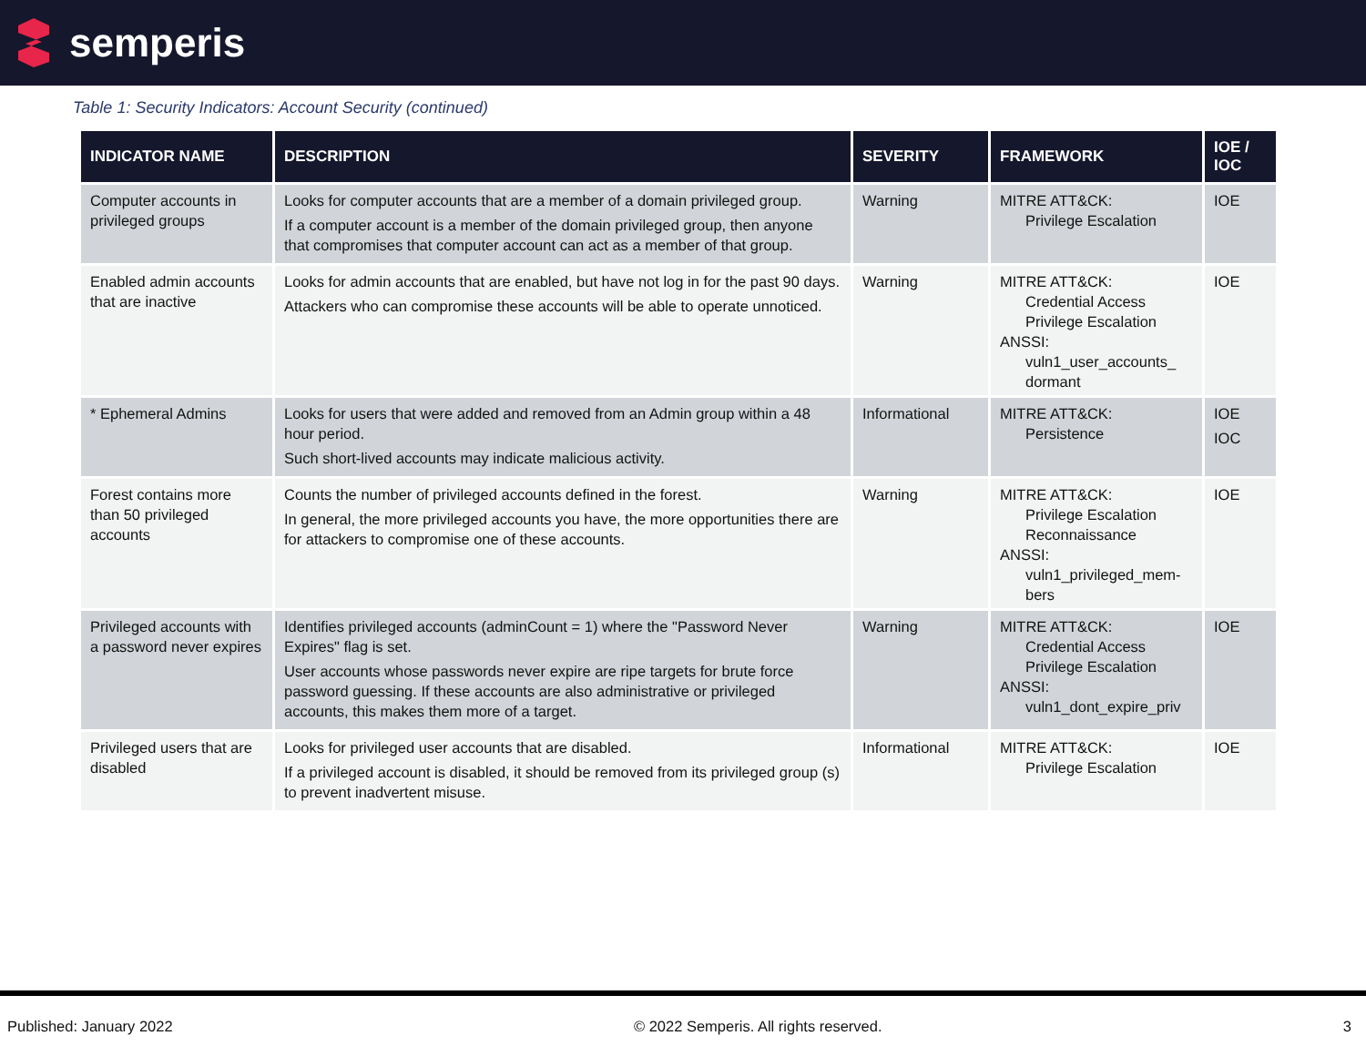semperis
Table 1: Security Indicators: Account Security (continued)
| INDICATOR NAME | DESCRIPTION | SEVERITY | FRAMEWORK | IOE / IOC |
| --- | --- | --- | --- | --- |
| Computer accounts in privileged groups | Looks for computer accounts that are a member of a domain privileged group. If a computer account is a member of the domain privileged group, then anyone that compromises that computer account can act as a member of that group. | Warning | MITRE ATT&CK: Privilege Escalation | IOE |
| Enabled admin accounts that are inactive | Looks for admin accounts that are enabled, but have not log in for the past 90 days. Attackers who can compromise these accounts will be able to operate unnoticed. | Warning | MITRE ATT&CK: Credential Access Privilege Escalation ANSSI: vuln1_user_accounts_ dormant | IOE |
| * Ephemeral Admins | Looks for users that were added and removed from an Admin group within a 48 hour period. Such short-lived accounts may indicate malicious activity. | Informational | MITRE ATT&CK: Persistence | IOE IOC |
| Forest contains more than 50 privileged accounts | Counts the number of privileged accounts defined in the forest. In general, the more privileged accounts you have, the more opportunities there are for attackers to compromise one of these accounts. | Warning | MITRE ATT&CK: Privilege Escalation Reconnaissance ANSSI: vuln1_privileged_mem-bers | IOE |
| Privileged accounts with a password never expires | Identifies privileged accounts (adminCount = 1) where the "Password Never Expires" flag is set. User accounts whose passwords never expire are ripe targets for brute force password guessing. If these accounts are also administrative or privileged accounts, this makes them more of a target. | Warning | MITRE ATT&CK: Credential Access Privilege Escalation ANSSI: vuln1_dont_expire_priv | IOE |
| Privileged users that are disabled | Looks for privileged user accounts that are disabled. If a privileged account is disabled, it should be removed from its privileged group (s) to prevent inadvertent misuse. | Informational | MITRE ATT&CK: Privilege Escalation | IOE |
Published: January 2022 © 2022 Semperis. All rights reserved. 3